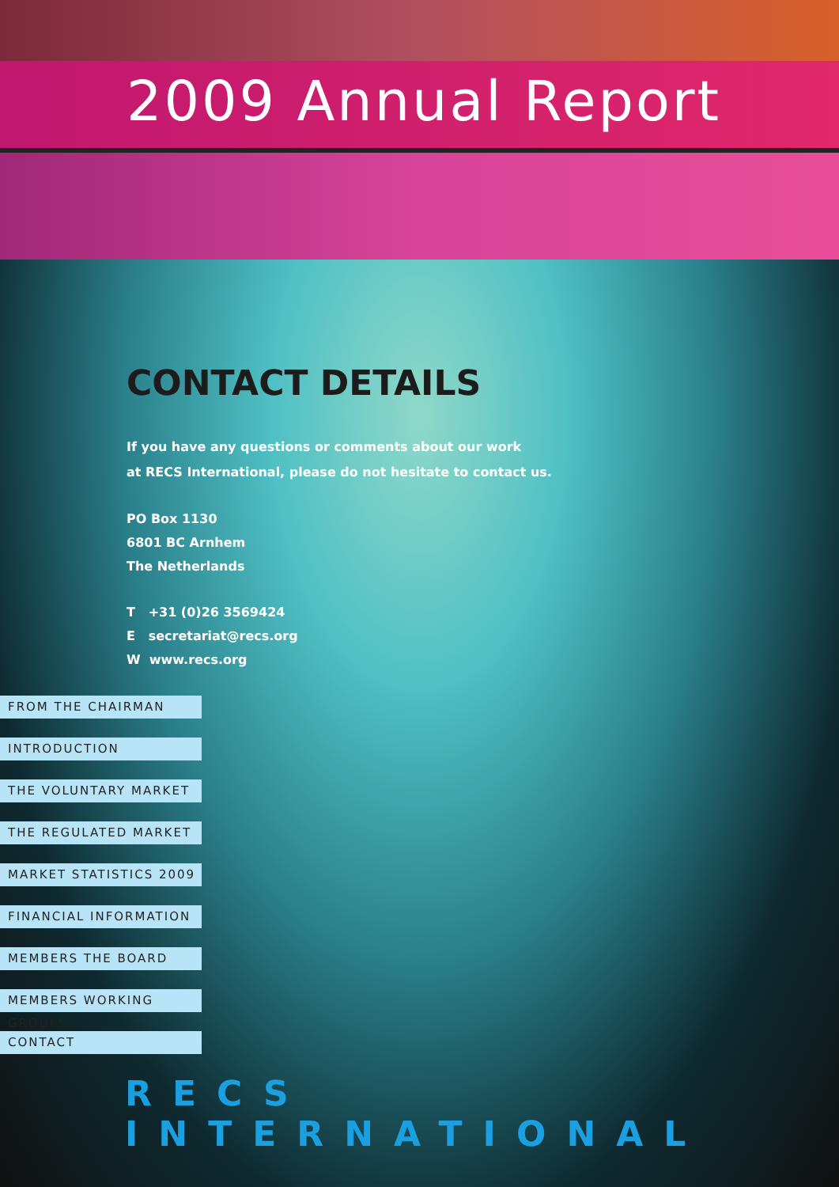2009 Annual Report
CONTACT DETAILS
If you have any questions or comments about our work
at RECS International, please do not hesitate to contact us.
PO Box 1130
6801 BC Arnhem
The Netherlands
T +31 (0)26 3569424
E secretariat@recs.org
W www.recs.org
FROM THE CHAIRMAN
INTRODUCTION
THE VOLUNTARY MARKET
THE REGULATED MARKET
MARKET STATISTICS 2009
FINANCIAL INFORMATION
MEMBERS THE BOARD
MEMBERS WORKING GROUPS
CONTACT
RECS INTERNATIONAL